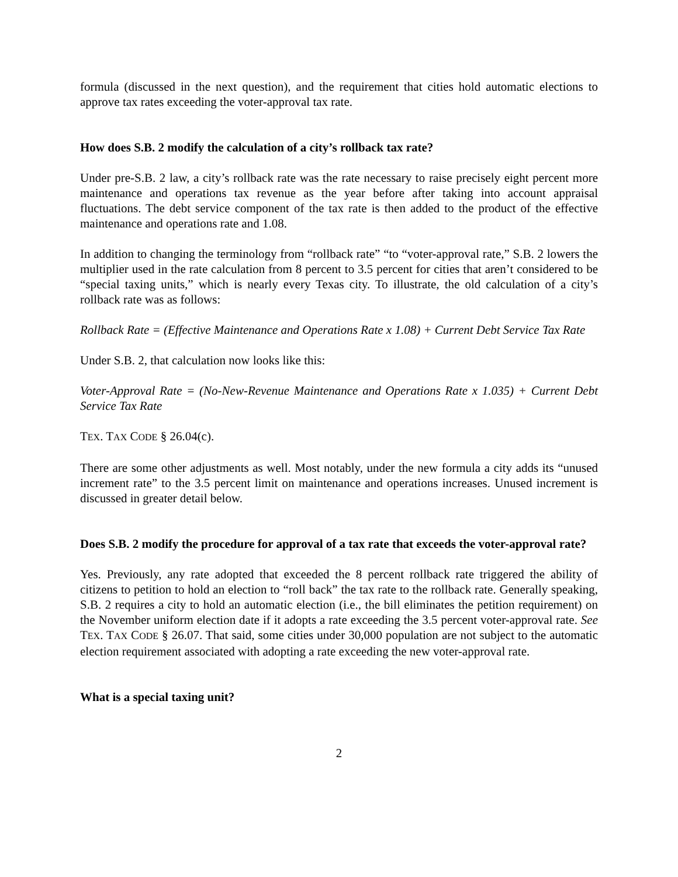formula (discussed in the next question), and the requirement that cities hold automatic elections to approve tax rates exceeding the voter-approval tax rate.
How does S.B. 2 modify the calculation of a city’s rollback tax rate?
Under pre-S.B. 2 law, a city’s rollback rate was the rate necessary to raise precisely eight percent more maintenance and operations tax revenue as the year before after taking into account appraisal fluctuations. The debt service component of the tax rate is then added to the product of the effective maintenance and operations rate and 1.08.
In addition to changing the terminology from “rollback rate” “to “voter-approval rate,” S.B. 2 lowers the multiplier used in the rate calculation from 8 percent to 3.5 percent for cities that aren’t considered to be “special taxing units,” which is nearly every Texas city. To illustrate, the old calculation of a city’s rollback rate was as follows:
Rollback Rate = (Effective Maintenance and Operations Rate x 1.08) + Current Debt Service Tax Rate
Under S.B. 2, that calculation now looks like this:
Voter-Approval Rate = (No-New-Revenue Maintenance and Operations Rate x 1.035) + Current Debt Service Tax Rate
TEX. TAX CODE § 26.04(c).
There are some other adjustments as well. Most notably, under the new formula a city adds its “unused increment rate” to the 3.5 percent limit on maintenance and operations increases. Unused increment is discussed in greater detail below.
Does S.B. 2 modify the procedure for approval of a tax rate that exceeds the voter-approval rate?
Yes. Previously, any rate adopted that exceeded the 8 percent rollback rate triggered the ability of citizens to petition to hold an election to “roll back” the tax rate to the rollback rate. Generally speaking, S.B. 2 requires a city to hold an automatic election (i.e., the bill eliminates the petition requirement) on the November uniform election date if it adopts a rate exceeding the 3.5 percent voter-approval rate. See TEX. TAX CODE § 26.07. That said, some cities under 30,000 population are not subject to the automatic election requirement associated with adopting a rate exceeding the new voter-approval rate.
What is a special taxing unit?
2